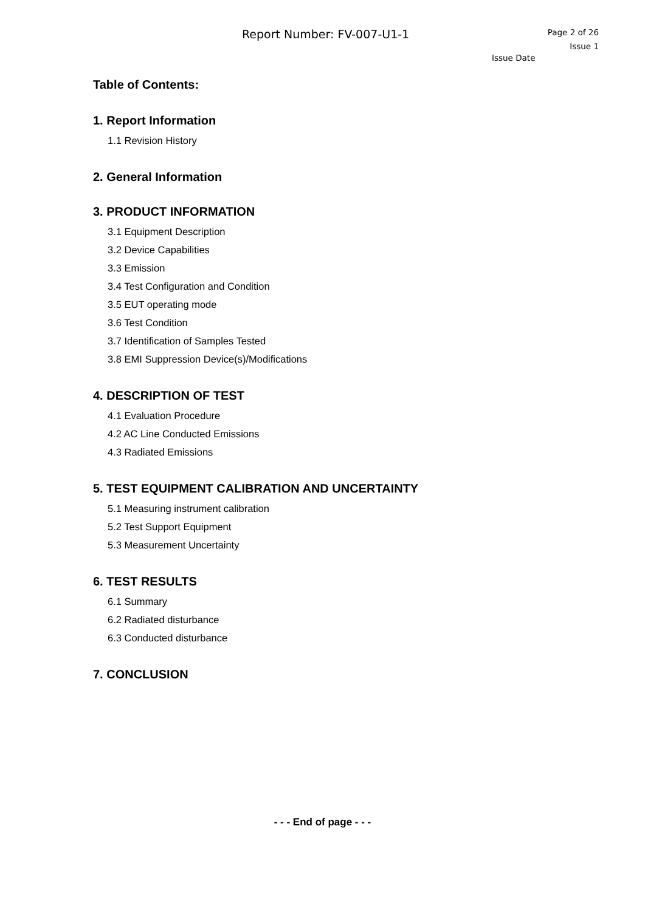Report Number: FV-007-U1-1
Page 2 of 26
Issue 1
Issue Date
Table of Contents:
1. Report Information
1.1 Revision History
2. General Information
3. PRODUCT INFORMATION
3.1 Equipment Description
3.2 Device Capabilities
3.3 Emission
3.4 Test Configuration and Condition
3.5 EUT operating mode
3.6 Test Condition
3.7 Identification of Samples Tested
3.8 EMI Suppression Device(s)/Modifications
4. DESCRIPTION OF TEST
4.1 Evaluation Procedure
4.2 AC Line Conducted Emissions
4.3 Radiated Emissions
5. TEST EQUIPMENT CALIBRATION AND UNCERTAINTY
5.1 Measuring instrument calibration
5.2 Test Support Equipment
5.3 Measurement Uncertainty
6. TEST RESULTS
6.1 Summary
6.2 Radiated disturbance
6.3 Conducted disturbance
7. CONCLUSION
- - - End of page - - -